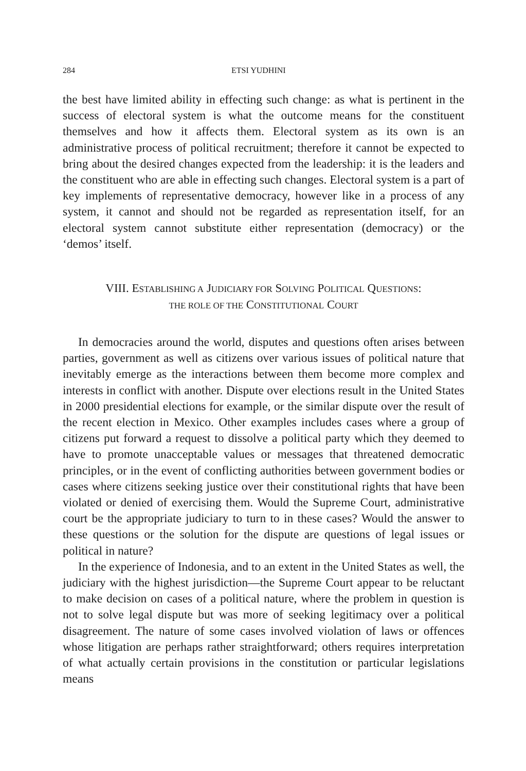284 ETSI YUDHINI
the best have limited ability in effecting such change: as what is pertinent in the success of electoral system is what the outcome means for the constituent themselves and how it affects them. Electoral system as its own is an administrative process of political recruitment; therefore it cannot be expected to bring about the desired changes expected from the leadership: it is the leaders and the constituent who are able in effecting such changes. Electoral system is a part of key implements of representative democracy, however like in a process of any system, it cannot and should not be regarded as representation itself, for an electoral system cannot substitute either representation (democracy) or the ‘demos’ itself.
VIII. ESTABLISHING A JUDICIARY FOR SOLVING POLITICAL QUESTIONS:
THE ROLE OF THE CONSTITUTIONAL COURT
In democracies around the world, disputes and questions often arises between parties, government as well as citizens over various issues of political nature that inevitably emerge as the interactions between them become more complex and interests in conflict with another. Dispute over elections result in the United States in 2000 presidential elections for example, or the similar dispute over the result of the recent election in Mexico. Other examples includes cases where a group of citizens put forward a request to dissolve a political party which they deemed to have to promote unacceptable values or messages that threatened democratic principles, or in the event of conflicting authorities between government bodies or cases where citizens seeking justice over their constitutional rights that have been violated or denied of exercising them. Would the Supreme Court, administrative court be the appropriate judiciary to turn to in these cases? Would the answer to these questions or the solution for the dispute are questions of legal issues or political in nature?
In the experience of Indonesia, and to an extent in the United States as well, the judiciary with the highest jurisdiction—the Supreme Court appear to be reluctant to make decision on cases of a political nature, where the problem in question is not to solve legal dispute but was more of seeking legitimacy over a political disagreement. The nature of some cases involved violation of laws or offences whose litigation are perhaps rather straightforward; others requires interpretation of what actually certain provisions in the constitution or particular legislations means